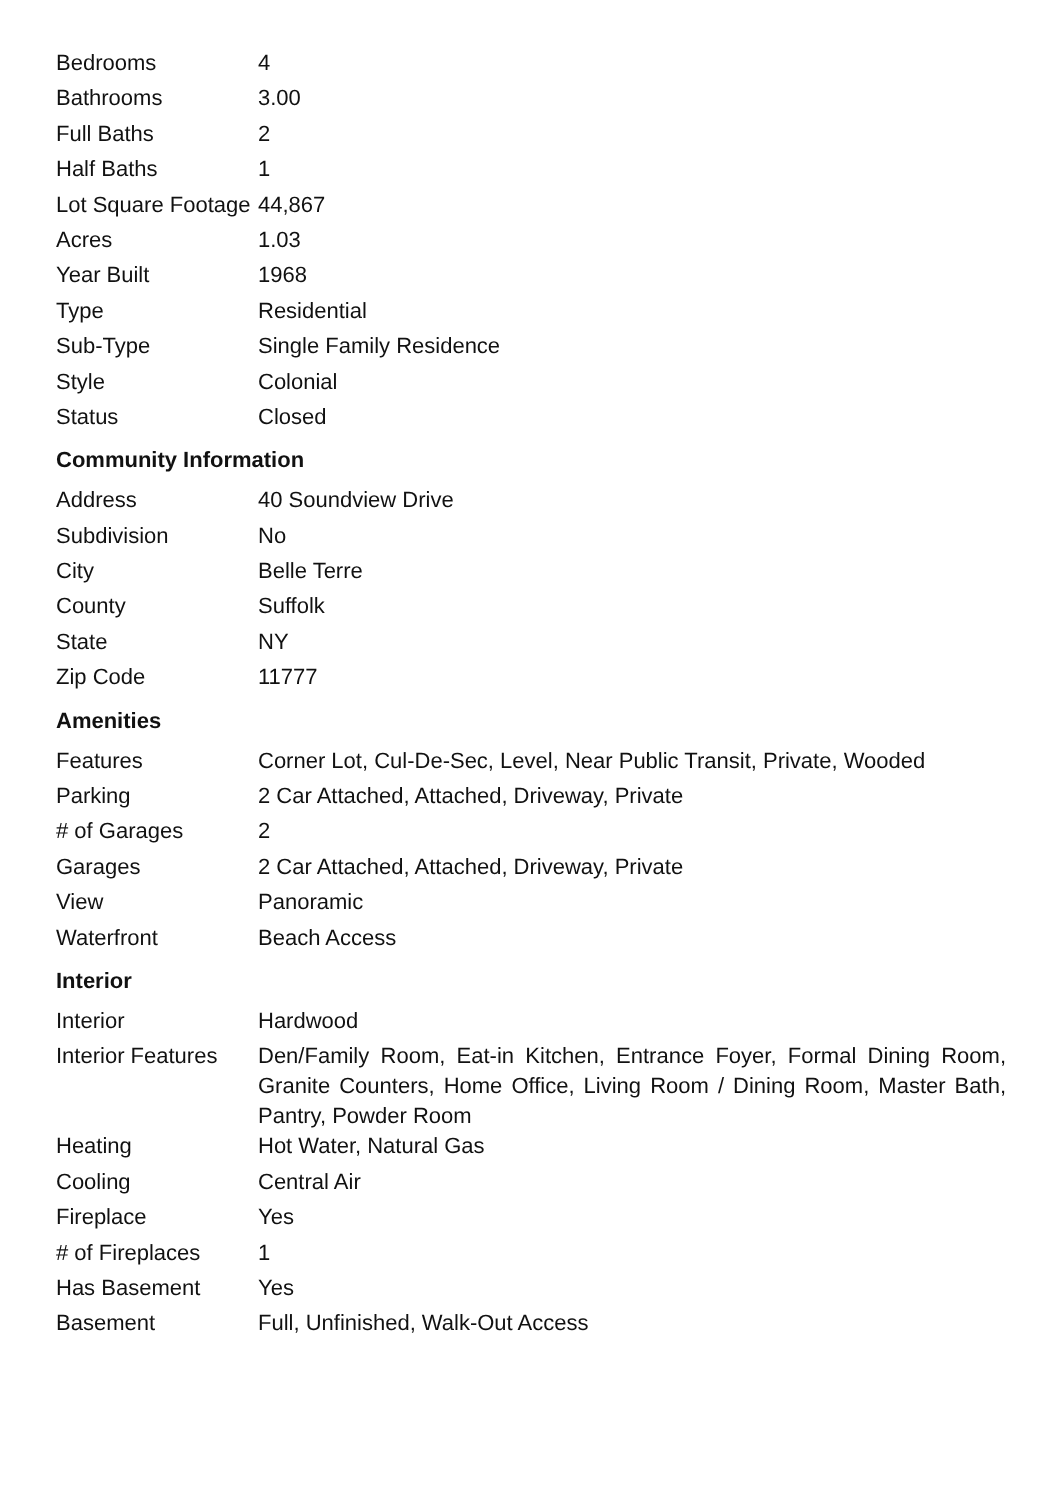| Bedrooms | 4 |
| Bathrooms | 3.00 |
| Full Baths | 2 |
| Half Baths | 1 |
| Lot Square Footage | 44,867 |
| Acres | 1.03 |
| Year Built | 1968 |
| Type | Residential |
| Sub-Type | Single Family Residence |
| Style | Colonial |
| Status | Closed |
Community Information
| Address | 40 Soundview Drive |
| Subdivision | No |
| City | Belle Terre |
| County | Suffolk |
| State | NY |
| Zip Code | 11777 |
Amenities
| Features | Corner Lot, Cul-De-Sec, Level, Near Public Transit, Private, Wooded |
| Parking | 2 Car Attached, Attached, Driveway, Private |
| # of Garages | 2 |
| Garages | 2 Car Attached, Attached, Driveway, Private |
| View | Panoramic |
| Waterfront | Beach Access |
Interior
| Interior | Hardwood |
| Interior Features | Den/Family Room, Eat-in Kitchen, Entrance Foyer, Formal Dining Room, Granite Counters, Home Office, Living Room / Dining Room, Master Bath, Pantry, Powder Room |
| Heating | Hot Water, Natural Gas |
| Cooling | Central Air |
| Fireplace | Yes |
| # of Fireplaces | 1 |
| Has Basement | Yes |
| Basement | Full, Unfinished, Walk-Out Access |